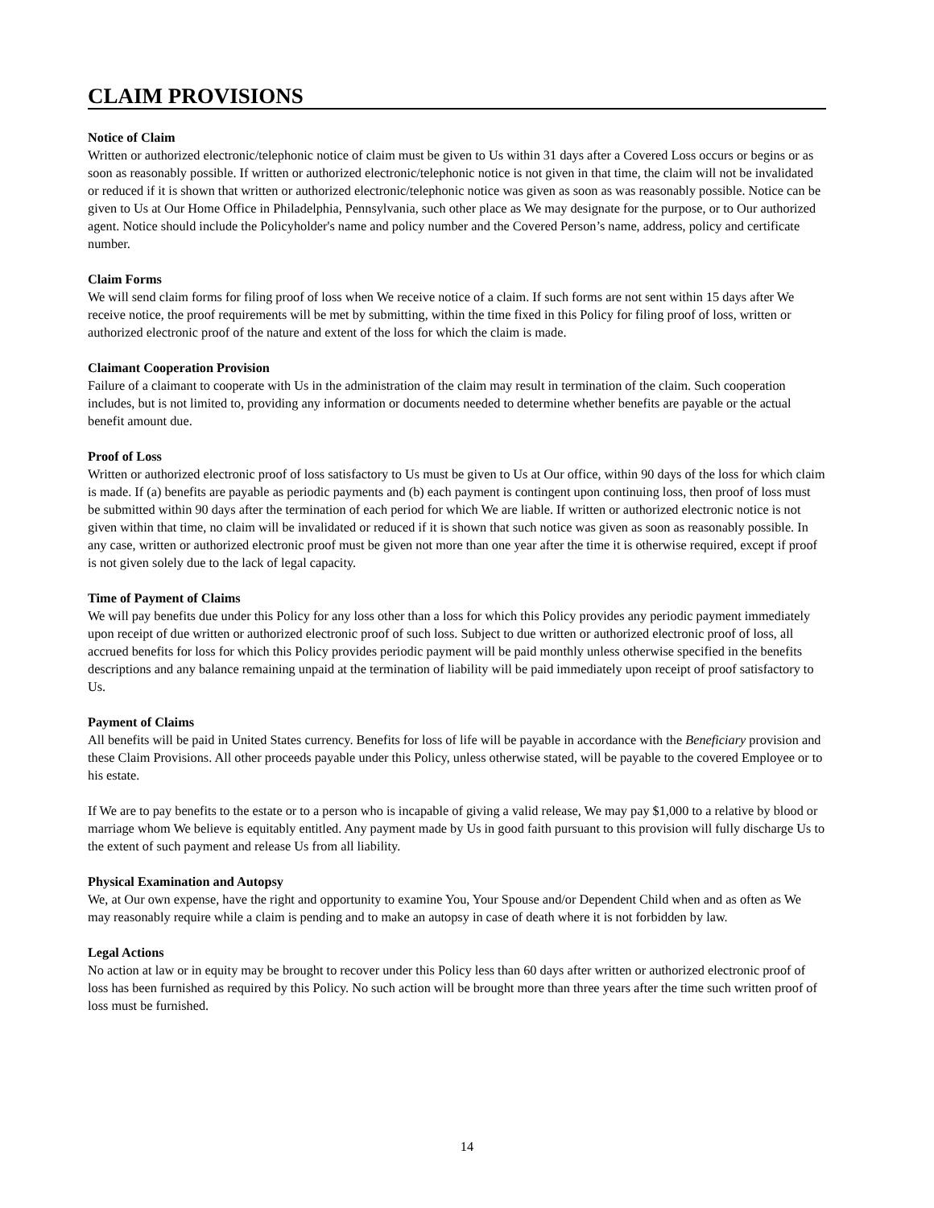CLAIM PROVISIONS
Notice of Claim
Written or authorized electronic/telephonic notice of claim must be given to Us within 31 days after a Covered Loss occurs or begins or as soon as reasonably possible. If written or authorized electronic/telephonic notice is not given in that time, the claim will not be invalidated or reduced if it is shown that written or authorized electronic/telephonic notice was given as soon as was reasonably possible. Notice can be given to Us at Our Home Office in Philadelphia, Pennsylvania, such other place as We may designate for the purpose, or to Our authorized agent. Notice should include the Policyholder's name and policy number and the Covered Person’s name, address, policy and certificate number.
Claim Forms
We will send claim forms for filing proof of loss when We receive notice of a claim. If such forms are not sent within 15 days after We receive notice, the proof requirements will be met by submitting, within the time fixed in this Policy for filing proof of loss, written or authorized electronic proof of the nature and extent of the loss for which the claim is made.
Claimant Cooperation Provision
Failure of a claimant to cooperate with Us in the administration of the claim may result in termination of the claim. Such cooperation includes, but is not limited to, providing any information or documents needed to determine whether benefits are payable or the actual benefit amount due.
Proof of Loss
Written or authorized electronic proof of loss satisfactory to Us must be given to Us at Our office, within 90 days of the loss for which claim is made. If (a) benefits are payable as periodic payments and (b) each payment is contingent upon continuing loss, then proof of loss must be submitted within 90 days after the termination of each period for which We are liable. If written or authorized electronic notice is not given within that time, no claim will be invalidated or reduced if it is shown that such notice was given as soon as reasonably possible. In any case, written or authorized electronic proof must be given not more than one year after the time it is otherwise required, except if proof is not given solely due to the lack of legal capacity.
Time of Payment of Claims
We will pay benefits due under this Policy for any loss other than a loss for which this Policy provides any periodic payment immediately upon receipt of due written or authorized electronic proof of such loss. Subject to due written or authorized electronic proof of loss, all accrued benefits for loss for which this Policy provides periodic payment will be paid monthly unless otherwise specified in the benefits descriptions and any balance remaining unpaid at the termination of liability will be paid immediately upon receipt of proof satisfactory to Us.
Payment of Claims
All benefits will be paid in United States currency. Benefits for loss of life will be payable in accordance with the Beneficiary provision and these Claim Provisions. All other proceeds payable under this Policy, unless otherwise stated, will be payable to the covered Employee or to his estate.
If We are to pay benefits to the estate or to a person who is incapable of giving a valid release, We may pay $1,000 to a relative by blood or marriage whom We believe is equitably entitled. Any payment made by Us in good faith pursuant to this provision will fully discharge Us to the extent of such payment and release Us from all liability.
Physical Examination and Autopsy
We, at Our own expense, have the right and opportunity to examine You, Your Spouse and/or Dependent Child when and as often as We may reasonably require while a claim is pending and to make an autopsy in case of death where it is not forbidden by law.
Legal Actions
No action at law or in equity may be brought to recover under this Policy less than 60 days after written or authorized electronic proof of loss has been furnished as required by this Policy. No such action will be brought more than three years after the time such written proof of loss must be furnished.
14